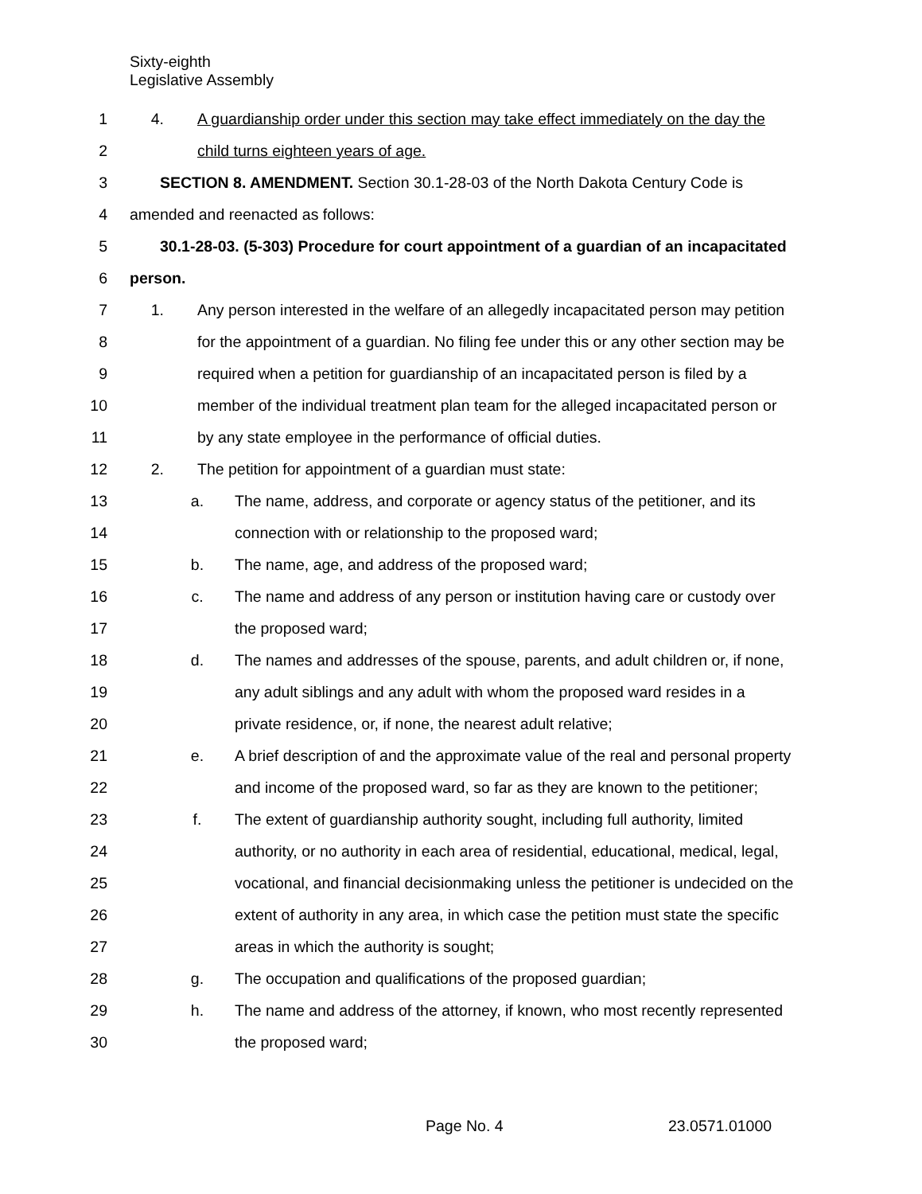Sixty-eighth
Legislative Assembly
1 4. A guardianship order under this section may take effect immediately on the day the
2 child turns eighteen years of age.
3 SECTION 8. AMENDMENT. Section 30.1-28-03 of the North Dakota Century Code is
4 amended and reenacted as follows:
5 30.1-28-03. (5-303) Procedure for court appointment of a guardian of an incapacitated
6 person.
7 1. Any person interested in the welfare of an allegedly incapacitated person may petition
8 for the appointment of a guardian. No filing fee under this or any other section may be
9 required when a petition for guardianship of an incapacitated person is filed by a
10 member of the individual treatment plan team for the alleged incapacitated person or
11 by any state employee in the performance of official duties.
12 2. The petition for appointment of a guardian must state:
13 a. The name, address, and corporate or agency status of the petitioner, and its
14 connection with or relationship to the proposed ward;
15 b. The name, age, and address of the proposed ward;
16 c. The name and address of any person or institution having care or custody over
17 the proposed ward;
18 d. The names and addresses of the spouse, parents, and adult children or, if none,
19 any adult siblings and any adult with whom the proposed ward resides in a
20 private residence, or, if none, the nearest adult relative;
21 e. A brief description of and the approximate value of the real and personal property
22 and income of the proposed ward, so far as they are known to the petitioner;
23 f. The extent of guardianship authority sought, including full authority, limited
24 authority, or no authority in each area of residential, educational, medical, legal,
25 vocational, and financial decisionmaking unless the petitioner is undecided on the
26 extent of authority in any area, in which case the petition must state the specific
27 areas in which the authority is sought;
28 g. The occupation and qualifications of the proposed guardian;
29 h. The name and address of the attorney, if known, who most recently represented
30 the proposed ward;
Page No. 4 23.0571.01000